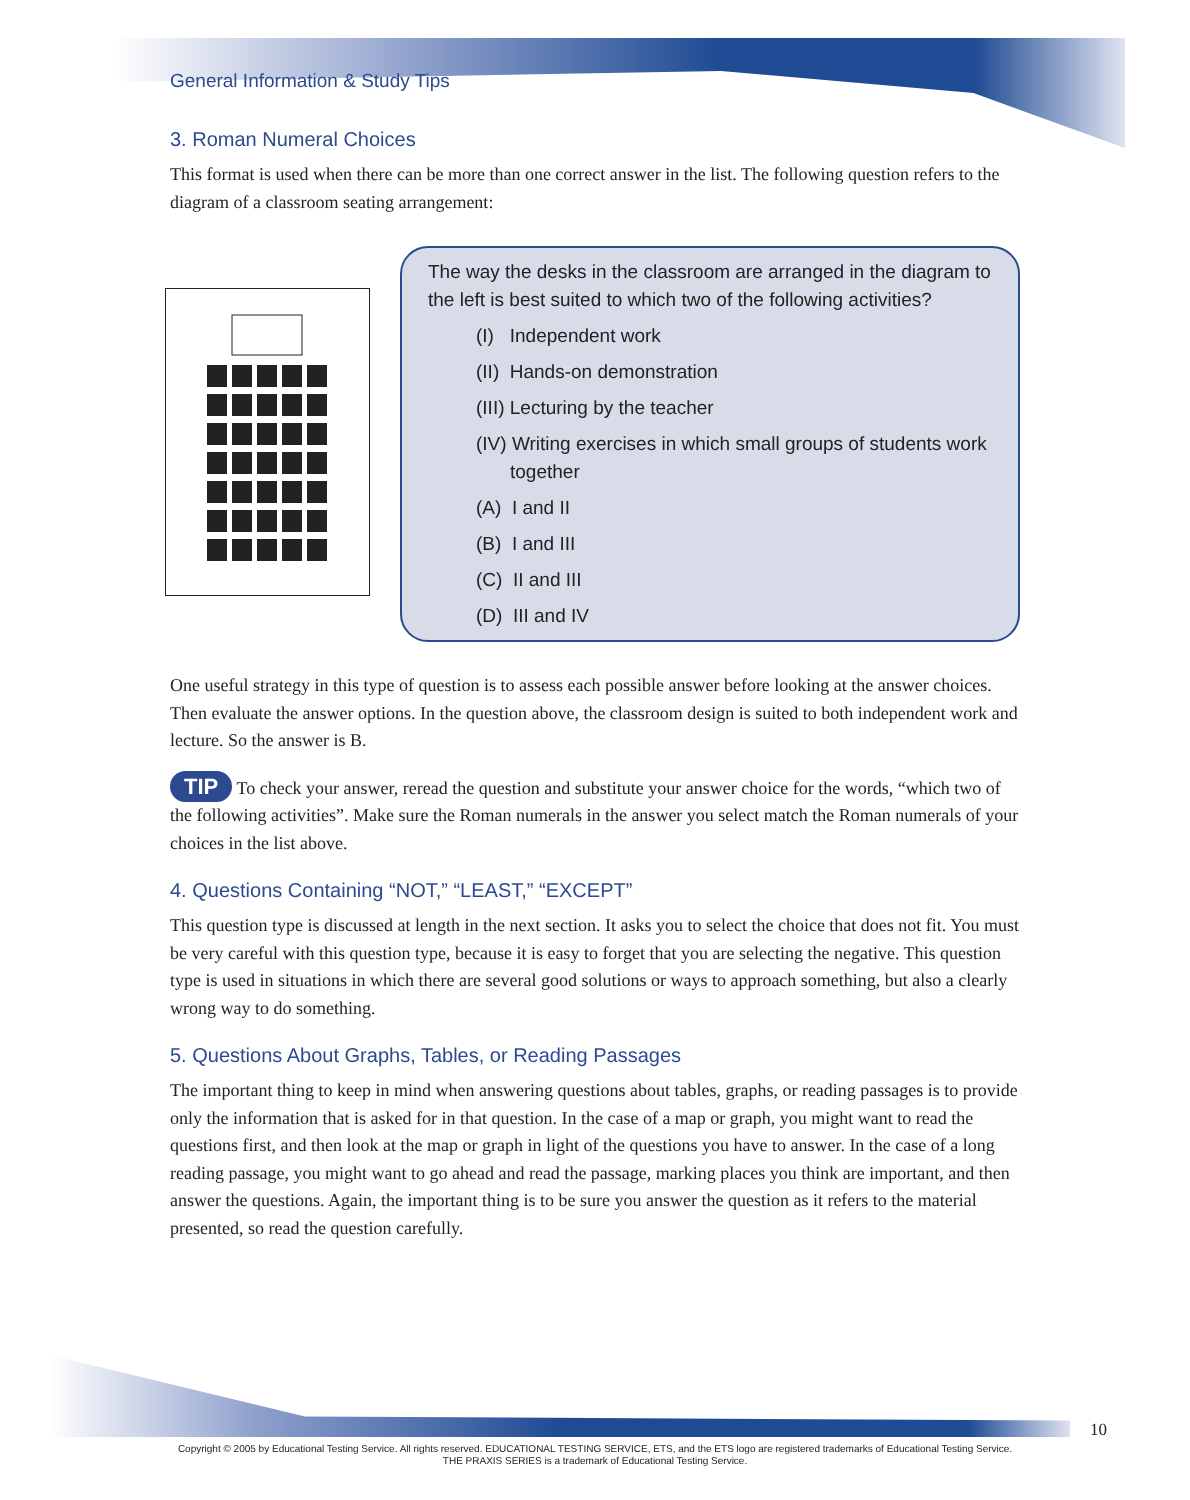General Information & Study Tips
3. Roman Numeral Choices
This format is used when there can be more than one correct answer in the list. The following question refers to the diagram of a classroom seating arrangement:
The way the desks in the classroom are arranged in the diagram to the left is best suited to which two of the following activities?
(I) Independent work
(II) Hands-on demonstration
(III) Lecturing by the teacher
(IV) Writing exercises in which small groups of students work together
(A) I and II
(B) I and III
(C) II and III
(D) III and IV
One useful strategy in this type of question is to assess each possible answer before looking at the answer choices. Then evaluate the answer options. In the question above, the classroom design is suited to both independent work and lecture. So the answer is B.
TIP To check your answer, reread the question and substitute your answer choice for the words, “which two of the following activities”. Make sure the Roman numerals in the answer you select match the Roman numerals of your choices in the list above.
4. Questions Containing “NOT,” “LEAST,” “EXCEPT”
This question type is discussed at length in the next section. It asks you to select the choice that does not fit. You must be very careful with this question type, because it is easy to forget that you are selecting the negative. This question type is used in situations in which there are several good solutions or ways to approach something, but also a clearly wrong way to do something.
5. Questions About Graphs, Tables, or Reading Passages
The important thing to keep in mind when answering questions about tables, graphs, or reading passages is to provide only the information that is asked for in that question. In the case of a map or graph, you might want to read the questions first, and then look at the map or graph in light of the questions you have to answer. In the case of a long reading passage, you might want to go ahead and read the passage, marking places you think are important, and then answer the questions. Again, the important thing is to be sure you answer the question as it refers to the material presented, so read the question carefully.
10
Copyright © 2005 by Educational Testing Service. All rights reserved. EDUCATIONAL TESTING SERVICE, ETS, and the ETS logo are registered trademarks of Educational Testing Service.
THE PRAXIS SERIES is a trademark of Educational Testing Service.